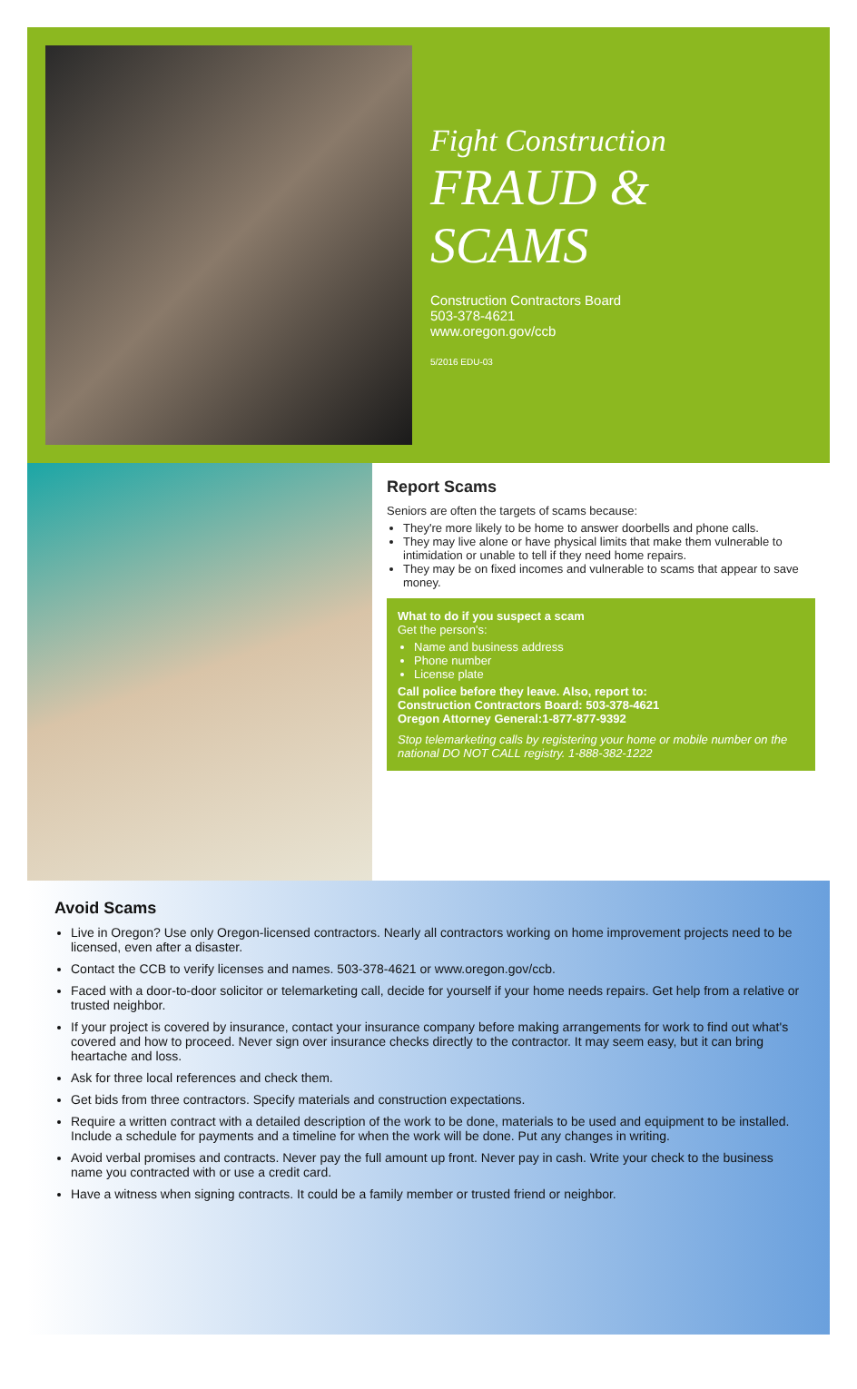Fight Construction
FRAUD & SCAMS
Construction Contractors Board
503-378-4621
www.oregon.gov/ccb
5/2016 EDU-03
Report Scams
Seniors are often the targets of scams because:
They're more likely to be home to answer doorbells and phone calls.
They may live alone or have physical limits that make them vulnerable to intimidation or unable to tell if they need home repairs.
They may be on fixed incomes and vulnerable to scams that appear to save money.
What to do if you suspect a scam
Get the person's:
Name and business address
Phone number
License plate
Call police before they leave. Also, report to:
Construction Contractors Board: 503-378-4621
Oregon Attorney General:1-877-877-9392
Stop telemarketing calls by registering your home or mobile number on the national DO NOT CALL registry. 1-888-382-1222
Avoid Scams
Live in Oregon? Use only Oregon-licensed contractors. Nearly all contractors working on home improvement projects need to be licensed, even after a disaster.
Contact the CCB to verify licenses and names. 503-378-4621 or www.oregon.gov/ccb.
Faced with a door-to-door solicitor or telemarketing call, decide for yourself if your home needs repairs. Get help from a relative or trusted neighbor.
If your project is covered by insurance, contact your insurance company before making arrangements for work to find out what's covered and how to proceed. Never sign over insurance checks directly to the contractor. It may seem easy, but it can bring heartache and loss.
Ask for three local references and check them.
Get bids from three contractors. Specify materials and construction expectations.
Require a written contract with a detailed description of the work to be done, materials to be used and equipment to be installed. Include a schedule for payments and a timeline for when the work will be done. Put any changes in writing.
Avoid verbal promises and contracts. Never pay the full amount up front. Never pay in cash. Write your check to the business name you contracted with or use a credit card.
Have a witness when signing contracts. It could be a family member or trusted friend or neighbor.